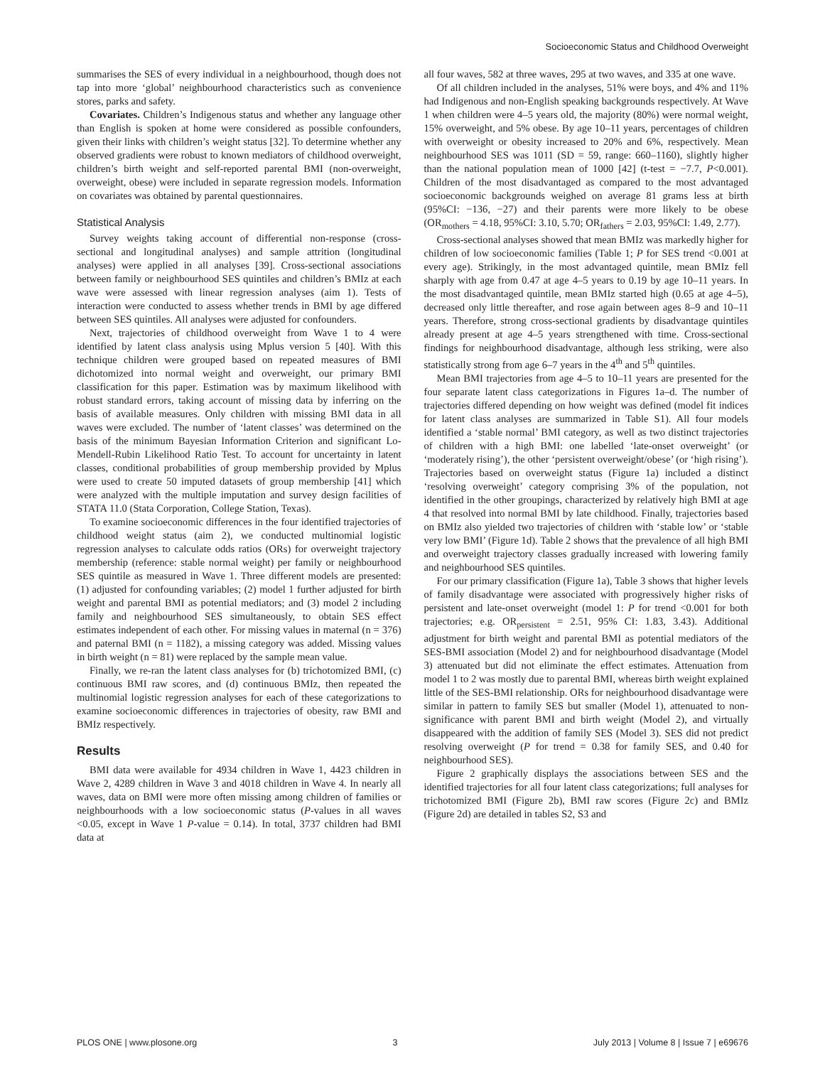Socioeconomic Status and Childhood Overweight
summarises the SES of every individual in a neighbourhood, though does not tap into more ‘global’ neighbourhood characteristics such as convenience stores, parks and safety.
Covariates. Children’s Indigenous status and whether any language other than English is spoken at home were considered as possible confounders, given their links with children’s weight status [32]. To determine whether any observed gradients were robust to known mediators of childhood overweight, children’s birth weight and self-reported parental BMI (non-overweight, overweight, obese) were included in separate regression models. Information on covariates was obtained by parental questionnaires.
Statistical Analysis
Survey weights taking account of differential non-response (cross-sectional and longitudinal analyses) and sample attrition (longitudinal analyses) were applied in all analyses [39]. Cross-sectional associations between family or neighbourhood SES quintiles and children’s BMIz at each wave were assessed with linear regression analyses (aim 1). Tests of interaction were conducted to assess whether trends in BMI by age differed between SES quintiles. All analyses were adjusted for confounders.
Next, trajectories of childhood overweight from Wave 1 to 4 were identified by latent class analysis using Mplus version 5 [40]. With this technique children were grouped based on repeated measures of BMI dichotomized into normal weight and overweight, our primary BMI classification for this paper. Estimation was by maximum likelihood with robust standard errors, taking account of missing data by inferring on the basis of available measures. Only children with missing BMI data in all waves were excluded. The number of ‘latent classes’ was determined on the basis of the minimum Bayesian Information Criterion and significant Lo-Mendell-Rubin Likelihood Ratio Test. To account for uncertainty in latent classes, conditional probabilities of group membership provided by Mplus were used to create 50 imputed datasets of group membership [41] which were analyzed with the multiple imputation and survey design facilities of STATA 11.0 (Stata Corporation, College Station, Texas).
To examine socioeconomic differences in the four identified trajectories of childhood weight status (aim 2), we conducted multinomial logistic regression analyses to calculate odds ratios (ORs) for overweight trajectory membership (reference: stable normal weight) per family or neighbourhood SES quintile as measured in Wave 1. Three different models are presented: (1) adjusted for confounding variables; (2) model 1 further adjusted for birth weight and parental BMI as potential mediators; and (3) model 2 including family and neighbourhood SES simultaneously, to obtain SES effect estimates independent of each other. For missing values in maternal (n = 376) and paternal BMI (n = 1182), a missing category was added. Missing values in birth weight (n = 81) were replaced by the sample mean value.
Finally, we re-ran the latent class analyses for (b) trichotomized BMI, (c) continuous BMI raw scores, and (d) continuous BMIz, then repeated the multinomial logistic regression analyses for each of these categorizations to examine socioeconomic differences in trajectories of obesity, raw BMI and BMIz respectively.
Results
BMI data were available for 4934 children in Wave 1, 4423 children in Wave 2, 4289 children in Wave 3 and 4018 children in Wave 4. In nearly all waves, data on BMI were more often missing among children of families or neighbourhoods with a low socioeconomic status (P-values in all waves <0.05, except in Wave 1 P-value = 0.14). In total, 3737 children had BMI data at
all four waves, 582 at three waves, 295 at two waves, and 335 at one wave.
Of all children included in the analyses, 51% were boys, and 4% and 11% had Indigenous and non-English speaking backgrounds respectively. At Wave 1 when children were 4–5 years old, the majority (80%) were normal weight, 15% overweight, and 5% obese. By age 10–11 years, percentages of children with overweight or obesity increased to 20% and 6%, respectively. Mean neighbourhood SES was 1011 (SD = 59, range: 660–1160), slightly higher than the national population mean of 1000 [42] (t-test = −7.7, P<0.001). Children of the most disadvantaged as compared to the most advantaged socioeconomic backgrounds weighed on average 81 grams less at birth (95%CI: −136, −27) and their parents were more likely to be obese (OR<sub>mothers</sub> = 4.18, 95%CI: 3.10, 5.70; OR<sub>fathers</sub> = 2.03, 95%CI: 1.49, 2.77).
Cross-sectional analyses showed that mean BMIz was markedly higher for children of low socioeconomic families (Table 1; P for SES trend <0.001 at every age). Strikingly, in the most advantaged quintile, mean BMIz fell sharply with age from 0.47 at age 4–5 years to 0.19 by age 10–11 years. In the most disadvantaged quintile, mean BMIz started high (0.65 at age 4–5), decreased only little thereafter, and rose again between ages 8–9 and 10–11 years. Therefore, strong cross-sectional gradients by disadvantage quintiles already present at age 4–5 years strengthened with time. Cross-sectional findings for neighbourhood disadvantage, although less striking, were also statistically strong from age 6–7 years in the 4<sup>th</sup> and 5<sup>th</sup> quintiles.
Mean BMI trajectories from age 4–5 to 10–11 years are presented for the four separate latent class categorizations in Figures 1a–d. The number of trajectories differed depending on how weight was defined (model fit indices for latent class analyses are summarized in Table S1). All four models identified a ‘stable normal’ BMI category, as well as two distinct trajectories of children with a high BMI: one labelled ‘late-onset overweight’ (or ‘moderately rising’), the other ‘persistent overweight/obese’ (or ‘high rising’). Trajectories based on overweight status (Figure 1a) included a distinct ‘resolving overweight’ category comprising 3% of the population, not identified in the other groupings, characterized by relatively high BMI at age 4 that resolved into normal BMI by late childhood. Finally, trajectories based on BMIz also yielded two trajectories of children with ‘stable low’ or ‘stable very low BMI’ (Figure 1d). Table 2 shows that the prevalence of all high BMI and overweight trajectory classes gradually increased with lowering family and neighbourhood SES quintiles.
For our primary classification (Figure 1a), Table 3 shows that higher levels of family disadvantage were associated with progressively higher risks of persistent and late-onset overweight (model 1: P for trend <0.001 for both trajectories; e.g. OR<sub>persistent</sub> = 2.51, 95% CI: 1.83, 3.43). Additional adjustment for birth weight and parental BMI as potential mediators of the SES-BMI association (Model 2) and for neighbourhood disadvantage (Model 3) attenuated but did not eliminate the effect estimates. Attenuation from model 1 to 2 was mostly due to parental BMI, whereas birth weight explained little of the SES-BMI relationship. ORs for neighbourhood disadvantage were similar in pattern to family SES but smaller (Model 1), attenuated to non-significance with parent BMI and birth weight (Model 2), and virtually disappeared with the addition of family SES (Model 3). SES did not predict resolving overweight (P for trend = 0.38 for family SES, and 0.40 for neighbourhood SES).
Figure 2 graphically displays the associations between SES and the identified trajectories for all four latent class categorizations; full analyses for trichotomized BMI (Figure 2b), BMI raw scores (Figure 2c) and BMIz (Figure 2d) are detailed in tables S2, S3 and
PLOS ONE | www.plosone.org 3 July 2013 | Volume 8 | Issue 7 | e69676